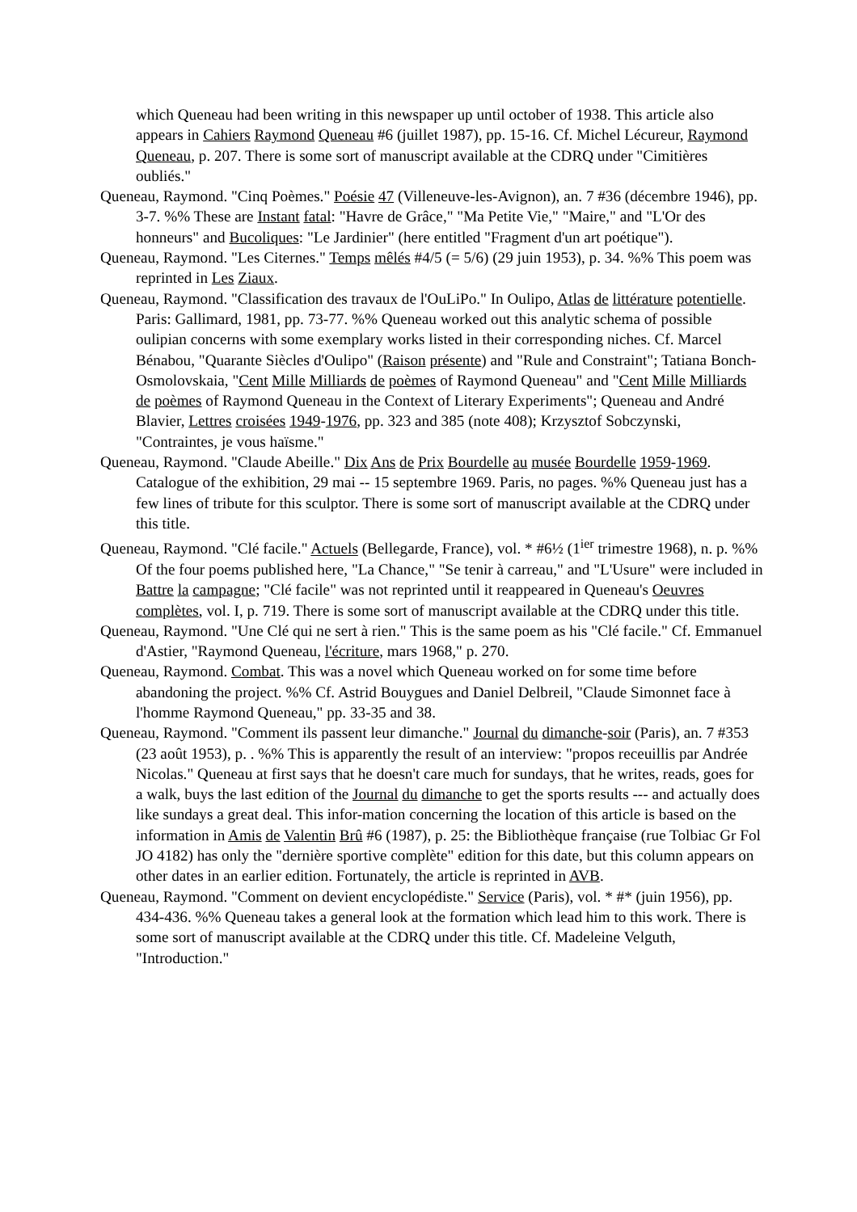which Queneau had been writing in this newspaper up until october of 1938. This article also appears in Cahiers Raymond Queneau #6 (juillet 1987), pp. 15-16. Cf. Michel Lécureur, Raymond Queneau, p. 207. There is some sort of manuscript available at the CDRQ under "Cimitières oubliés."
Queneau, Raymond. "Cinq Poèmes." Poésie 47 (Villeneuve-les-Avignon), an. 7 #36 (décembre 1946), pp. 3-7. %% These are Instant fatal: "Havre de Grâce," "Ma Petite Vie," "Maire," and "L'Or des honneurs" and Bucoliques: "Le Jardinier" (here entitled "Fragment d'un art poétique").
Queneau, Raymond. "Les Citernes." Temps mêlés #4/5 (= 5/6) (29 juin 1953), p. 34. %% This poem was reprinted in Les Ziaux.
Queneau, Raymond. "Classification des travaux de l'OuLiPo." In Oulipo, Atlas de littérature potentielle. Paris: Gallimard, 1981, pp. 73-77. %% Queneau worked out this analytic schema of possible oulipian concerns with some exemplary works listed in their corresponding niches. Cf. Marcel Bénabou, "Quarante Siècles d'Oulipo" (Raison présente) and "Rule and Constraint"; Tatiana Bonch-Osmolovskaia, "Cent Mille Milliards de poèmes of Raymond Queneau" and "Cent Mille Milliards de poèmes of Raymond Queneau in the Context of Literary Experiments"; Queneau and André Blavier, Lettres croisées 1949-1976, pp. 323 and 385 (note 408); Krzysztof Sobczynski, "Contraintes, je vous haïsme."
Queneau, Raymond. "Claude Abeille." Dix Ans de Prix Bourdelle au musée Bourdelle 1959-1969. Catalogue of the exhibition, 29 mai -- 15 septembre 1969. Paris, no pages. %% Queneau just has a few lines of tribute for this sculptor. There is some sort of manuscript available at the CDRQ under this title.
Queneau, Raymond. "Clé facile." Actuels (Bellegarde, France), vol. * #6½ (1<sup>ier</sup> trimestre 1968), n. p. %% Of the four poems published here, "La Chance," "Se tenir à carreau," and "L'Usure" were included in Battre la campagne; "Clé facile" was not reprinted until it reappeared in Queneau's Oeuvres complètes, vol. I, p. 719. There is some sort of manuscript available at the CDRQ under this title.
Queneau, Raymond. "Une Clé qui ne sert à rien." This is the same poem as his "Clé facile." Cf. Emmanuel d'Astier, "Raymond Queneau, l'écriture, mars 1968," p. 270.
Queneau, Raymond. Combat. This was a novel which Queneau worked on for some time before abandoning the project. %% Cf. Astrid Bouygues and Daniel Delbreil, "Claude Simonnet face à l'homme Raymond Queneau," pp. 33-35 and 38.
Queneau, Raymond. "Comment ils passent leur dimanche." Journal du dimanche-soir (Paris), an. 7 #353 (23 août 1953), p. . %% This is apparently the result of an interview: "propos receuillis par Andrée Nicolas." Queneau at first says that he doesn't care much for sundays, that he writes, reads, goes for a walk, buys the last edition of the Journal du dimanche to get the sports results --- and actually does like sundays a great deal. This infor-mation concerning the location of this article is based on the information in Amis de Valentin Brû #6 (1987), p. 25: the Bibliothèque française (rue Tolbiac Gr Fol JO 4182) has only the "dernière sportive complète" edition for this date, but this column appears on other dates in an earlier edition. Fortunately, the article is reprinted in AVB.
Queneau, Raymond. "Comment on devient encyclopédiste." Service (Paris), vol. * #* (juin 1956), pp. 434-436. %% Queneau takes a general look at the formation which lead him to this work. There is some sort of manuscript available at the CDRQ under this title. Cf. Madeleine Velguth, "Introduction."